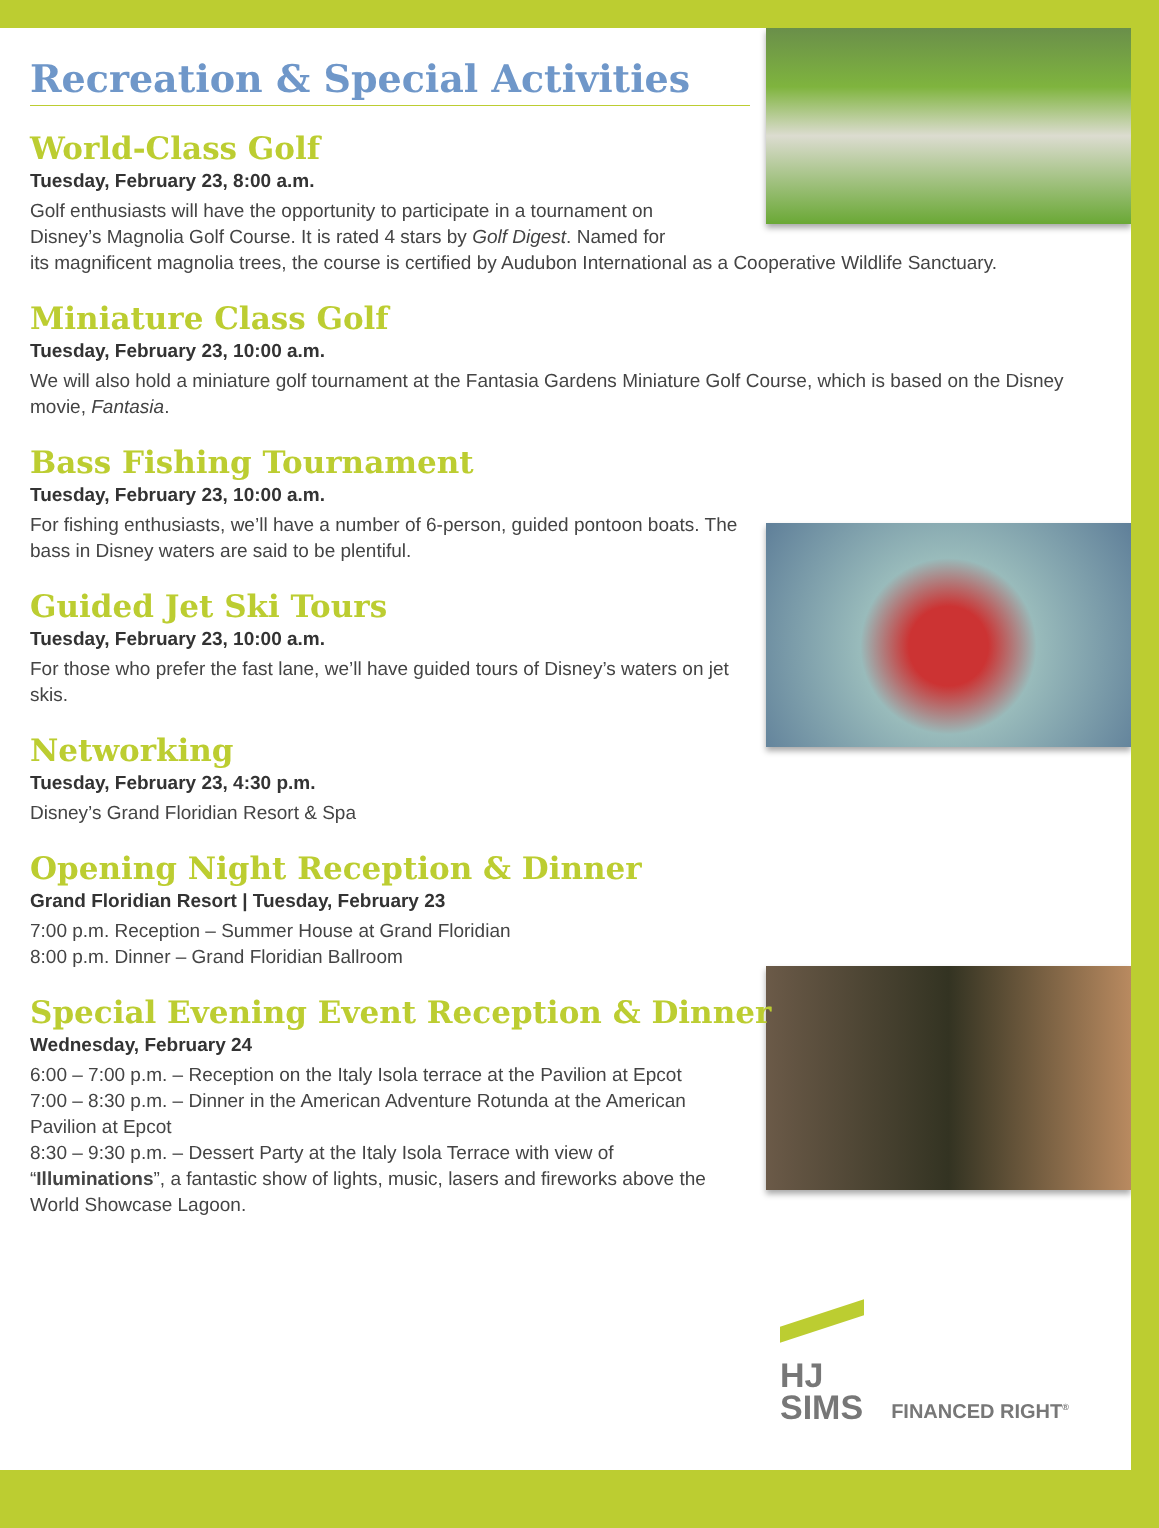Recreation & Special Activities
World-Class Golf
Tuesday, February 23, 8:00 a.m.
Golf enthusiasts will have the opportunity to participate in a tournament on
Disney’s Magnolia Golf Course. It is rated 4 stars by Golf Digest. Named for
its magnificent magnolia trees, the course is certified by Audubon International as a Cooperative Wildlife Sanctuary.
Miniature Class Golf
Tuesday, February 23, 10:00 a.m.
We will also hold a miniature golf tournament at the Fantasia Gardens Miniature Golf Course, which is based on the Disney movie, Fantasia.
Bass Fishing Tournament
Tuesday, February 23, 10:00 a.m.
For fishing enthusiasts, we’ll have a number of 6-person, guided pontoon boats. The bass in Disney waters are said to be plentiful.
Guided Jet Ski Tours
Tuesday, February 23, 10:00 a.m.
For those who prefer the fast lane, we’ll have guided tours of Disney’s waters on jet skis.
Networking
Tuesday, February 23, 4:30 p.m.
Disney’s Grand Floridian Resort & Spa
Opening Night Reception & Dinner
Grand Floridian Resort | Tuesday, February 23
7:00 p.m. Reception – Summer House at Grand Floridian
8:00 p.m. Dinner – Grand Floridian Ballroom
Special Evening Event Reception & Dinner
Wednesday, February 24
6:00 – 7:00 p.m. – Reception on the Italy Isola terrace at the Pavilion at Epcot
7:00 – 8:30 p.m. – Dinner in the American Adventure Rotunda at the American Pavilion at Epcot
8:30 – 9:30 p.m. – Dessert Party at the Italy Isola Terrace with view of “Illuminations”, a fantastic show of lights, music, lasers and fireworks above the World Showcase Lagoon.
HJ
SIMS
FINANCED RIGHT<sup>®</sup>